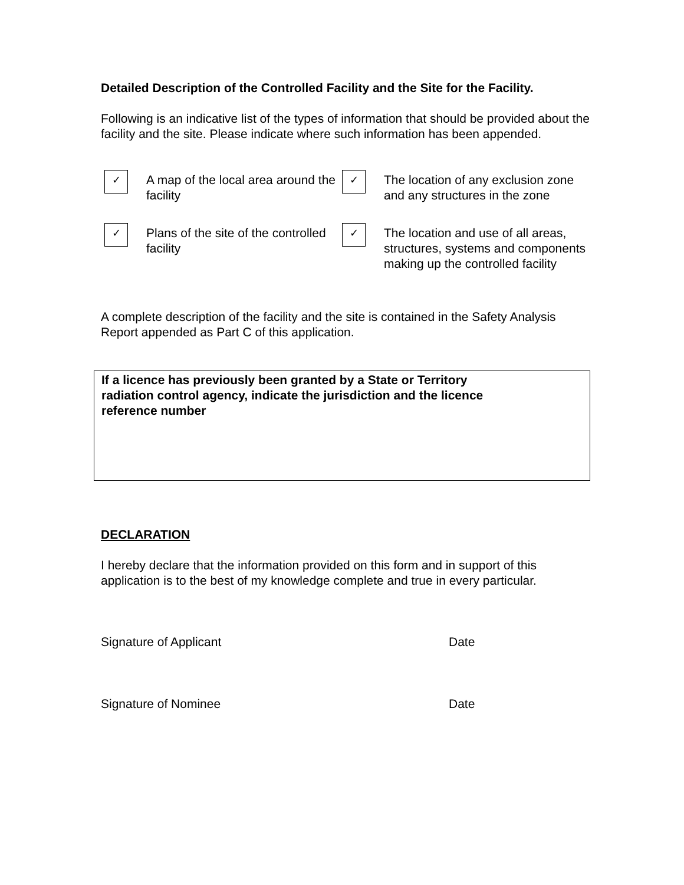Detailed Description of the Controlled Facility and the Site for the Facility.
Following is an indicative list of the types of information that should be provided about the facility and the site. Please indicate where such information has been appended.
✓
A map of the local area around the facility
✓
The location of any exclusion zone and any structures in the zone
✓
Plans of the site of the controlled facility
✓
The location and use of all areas, structures, systems and components making up the controlled facility
A complete description of the facility and the site is contained in the Safety Analysis Report appended as Part C of this application.
If a licence has previously been granted by a State or Territory
radiation control agency, indicate the jurisdiction and the licence
reference number
DECLARATION
I hereby declare that the information provided on this form and in support of this application is to the best of my knowledge complete and true in every particular.
Signature of Applicant Date
Signature of Nominee Date